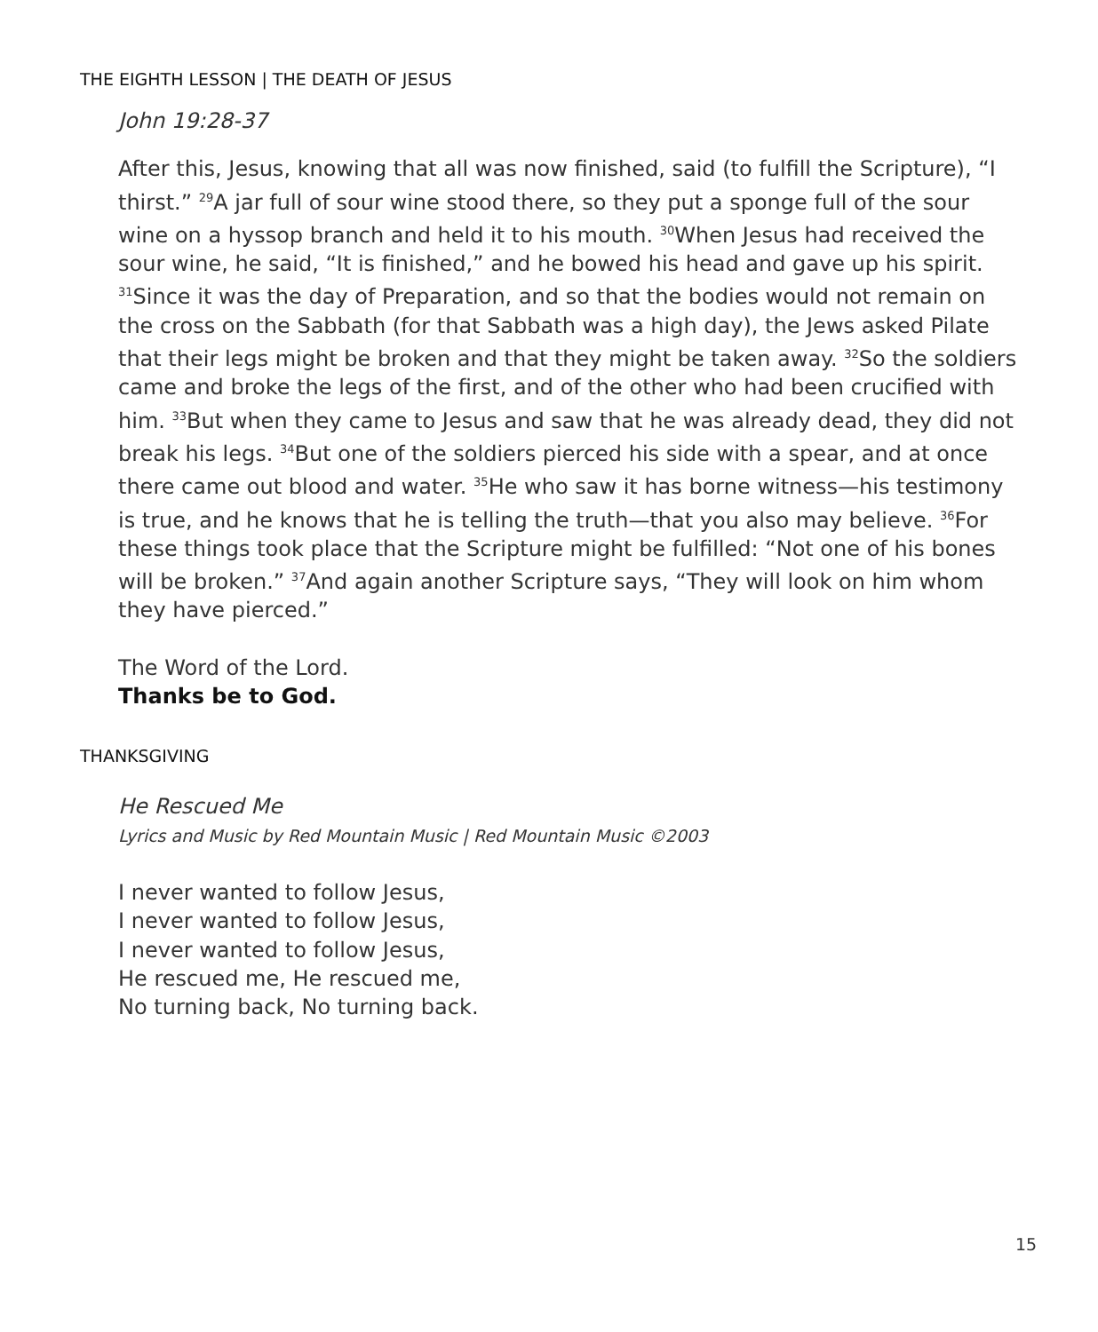THE EIGHTH LESSON | THE DEATH OF JESUS
John 19:28-37
After this, Jesus, knowing that all was now finished, said (to fulfill the Scripture), “I thirst.” <sup>29</sup>A jar full of sour wine stood there, so they put a sponge full of the sour wine on a hyssop branch and held it to his mouth. <sup>30</sup>When Jesus had received the sour wine, he said, “It is finished,” and he bowed his head and gave up his spirit. <sup>31</sup>Since it was the day of Preparation, and so that the bodies would not remain on the cross on the Sabbath (for that Sabbath was a high day), the Jews asked Pilate that their legs might be broken and that they might be taken away. <sup>32</sup>So the soldiers came and broke the legs of the first, and of the other who had been crucified with him. <sup>33</sup>But when they came to Jesus and saw that he was already dead, they did not break his legs. <sup>34</sup>But one of the soldiers pierced his side with a spear, and at once there came out blood and water. <sup>35</sup>He who saw it has borne witness—his testimony is true, and he knows that he is telling the truth—that you also may believe. <sup>36</sup>For these things took place that the Scripture might be fulfilled: “Not one of his bones will be broken.” <sup>37</sup>And again another Scripture says, “They will look on him whom they have pierced.”
The Word of the Lord.
Thanks be to God.
THANKSGIVING
He Rescued Me
Lyrics and Music by Red Mountain Music | Red Mountain Music ©2003
I never wanted to follow Jesus,
I never wanted to follow Jesus,
I never wanted to follow Jesus,
He rescued me, He rescued me,
No turning back, No turning back.
15